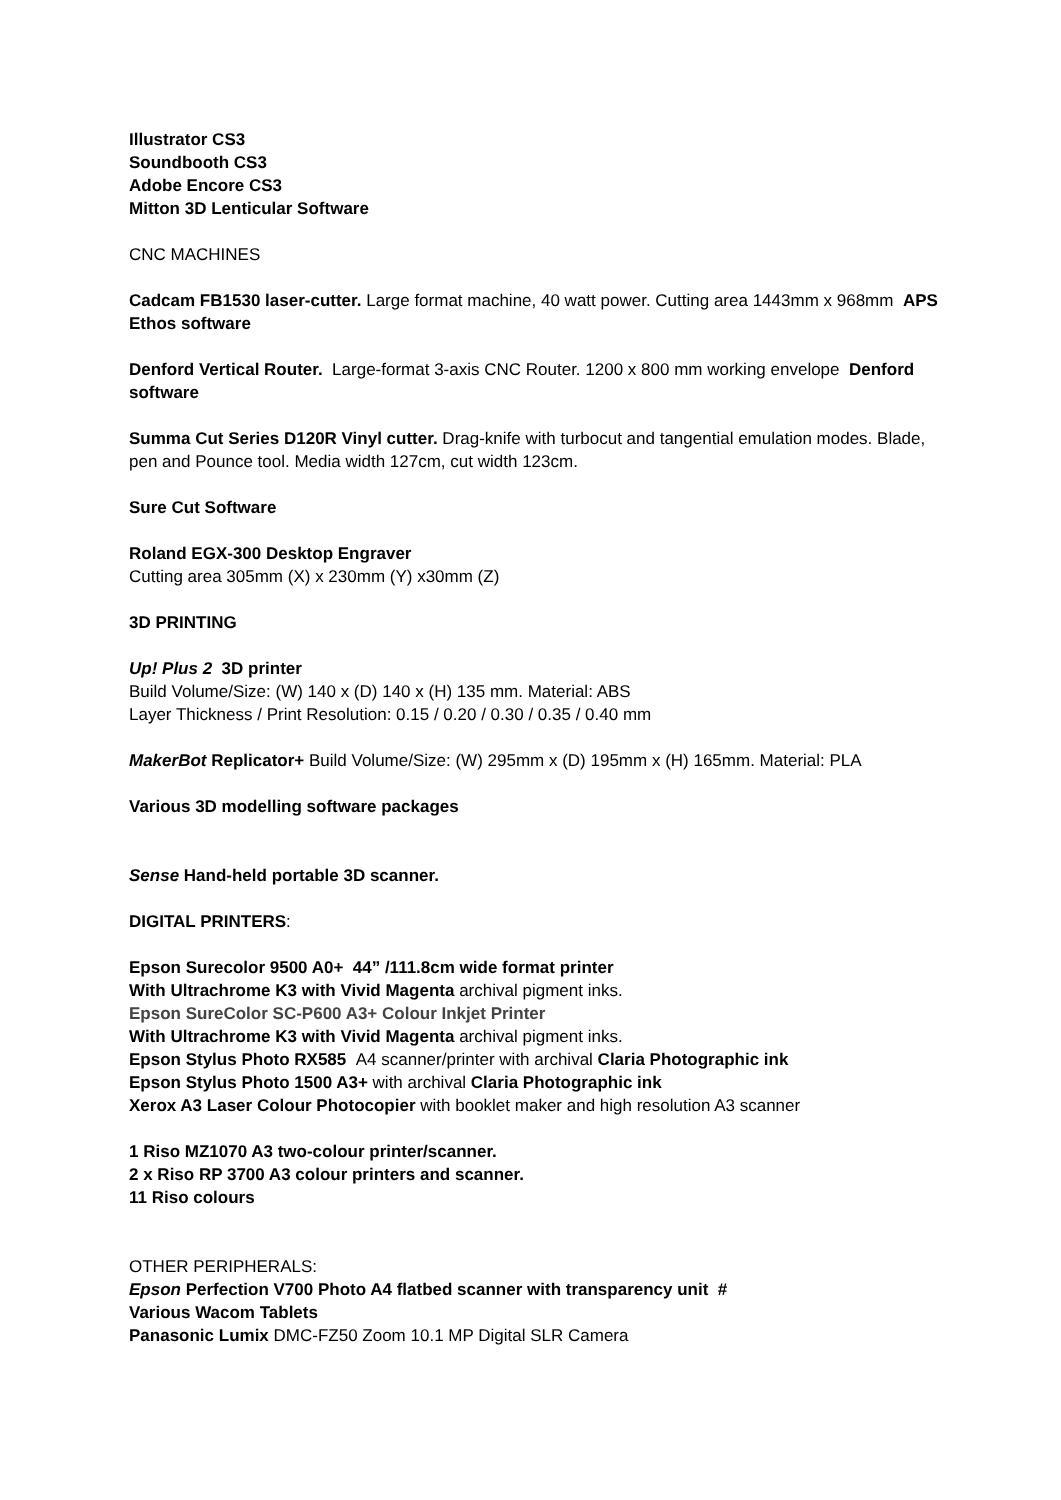Illustrator CS3
Soundbooth CS3
Adobe Encore CS3
Mitton 3D Lenticular Software
CNC MACHINES
Cadcam FB1530 laser-cutter. Large format machine, 40 watt power. Cutting area 1443mm x 968mm APS Ethos software
Denford Vertical Router. Large-format 3-axis CNC Router. 1200 x 800 mm working envelope Denford software
Summa Cut Series D120R Vinyl cutter. Drag-knife with turbocut and tangential emulation modes. Blade, pen and Pounce tool. Media width 127cm, cut width 123cm.
Sure Cut Software
Roland EGX-300 Desktop Engraver
Cutting area 305mm (X) x 230mm (Y) x30mm (Z)
3D PRINTING
Up! Plus 2 3D printer
Build Volume/Size: (W) 140 x (D) 140 x (H) 135 mm. Material: ABS
Layer Thickness / Print Resolution: 0.15 / 0.20 / 0.30 / 0.35 / 0.40 mm
MakerBot Replicator+ Build Volume/Size: (W) 295mm x (D) 195mm x (H) 165mm. Material: PLA
Various 3D modelling software packages
Sense Hand-held portable 3D scanner.
DIGITAL PRINTERS:
Epson Surecolor 9500 A0+ 44” /111.8cm wide format printer
With Ultrachrome K3 with Vivid Magenta archival pigment inks.
Epson SureColor SC-P600 A3+ Colour Inkjet Printer
With Ultrachrome K3 with Vivid Magenta archival pigment inks.
Epson Stylus Photo RX585 A4 scanner/printer with archival Claria Photographic ink
Epson Stylus Photo 1500 A3+ with archival Claria Photographic ink
Xerox A3 Laser Colour Photocopier with booklet maker and high resolution A3 scanner
1 Riso MZ1070 A3 two-colour printer/scanner.
2 x Riso RP 3700 A3 colour printers and scanner.
11 Riso colours
OTHER PERIPHERALS:
Epson Perfection V700 Photo A4 flatbed scanner with transparency unit #
Various Wacom Tablets
Panasonic Lumix DMC-FZ50 Zoom 10.1 MP Digital SLR Camera